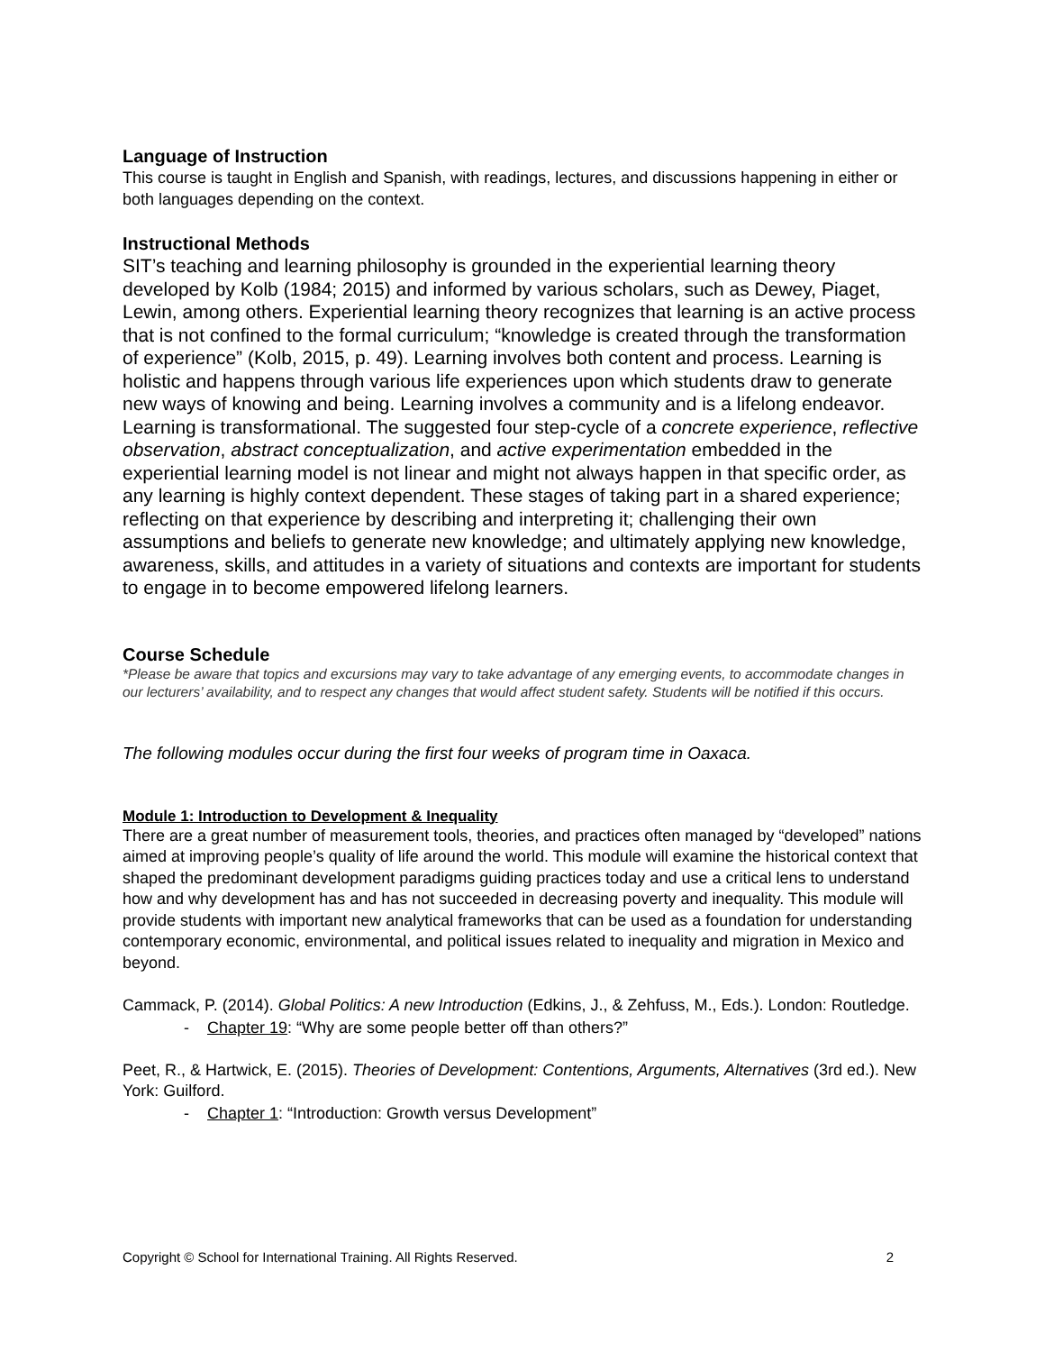Language of Instruction
This course is taught in English and Spanish, with readings, lectures, and discussions happening in either or both languages depending on the context.
Instructional Methods
SIT’s teaching and learning philosophy is grounded in the experiential learning theory developed by Kolb (1984; 2015) and informed by various scholars, such as Dewey, Piaget, Lewin, among others. Experiential learning theory recognizes that learning is an active process that is not confined to the formal curriculum; “knowledge is created through the transformation of experience” (Kolb, 2015, p. 49). Learning involves both content and process. Learning is holistic and happens through various life experiences upon which students draw to generate new ways of knowing and being. Learning involves a community and is a lifelong endeavor. Learning is transformational. The suggested four step-cycle of a concrete experience, reflective observation, abstract conceptualization, and active experimentation embedded in the experiential learning model is not linear and might not always happen in that specific order, as any learning is highly context dependent. These stages of taking part in a shared experience; reflecting on that experience by describing and interpreting it; challenging their own assumptions and beliefs to generate new knowledge; and ultimately applying new knowledge, awareness, skills, and attitudes in a variety of situations and contexts are important for students to engage in to become empowered lifelong learners.
Course Schedule
*Please be aware that topics and excursions may vary to take advantage of any emerging events, to accommodate changes in our lecturers’ availability, and to respect any changes that would affect student safety. Students will be notified if this occurs.
The following modules occur during the first four weeks of program time in Oaxaca.
Module 1: Introduction to Development & Inequality
There are a great number of measurement tools, theories, and practices often managed by “developed” nations aimed at improving people’s quality of life around the world. This module will examine the historical context that shaped the predominant development paradigms guiding practices today and use a critical lens to understand how and why development has and has not succeeded in decreasing poverty and inequality. This module will provide students with important new analytical frameworks that can be used as a foundation for understanding contemporary economic, environmental, and political issues related to inequality and migration in Mexico and beyond.
Cammack, P. (2014). Global Politics: A new Introduction (Edkins, J., & Zehfuss, M., Eds.). London: Routledge.
- Chapter 19: “Why are some people better off than others?”
Peet, R., & Hartwick, E. (2015). Theories of Development: Contentions, Arguments, Alternatives (3rd ed.). New York: Guilford.
- Chapter 1: “Introduction: Growth versus Development”
Copyright © School for International Training. All Rights Reserved. 2